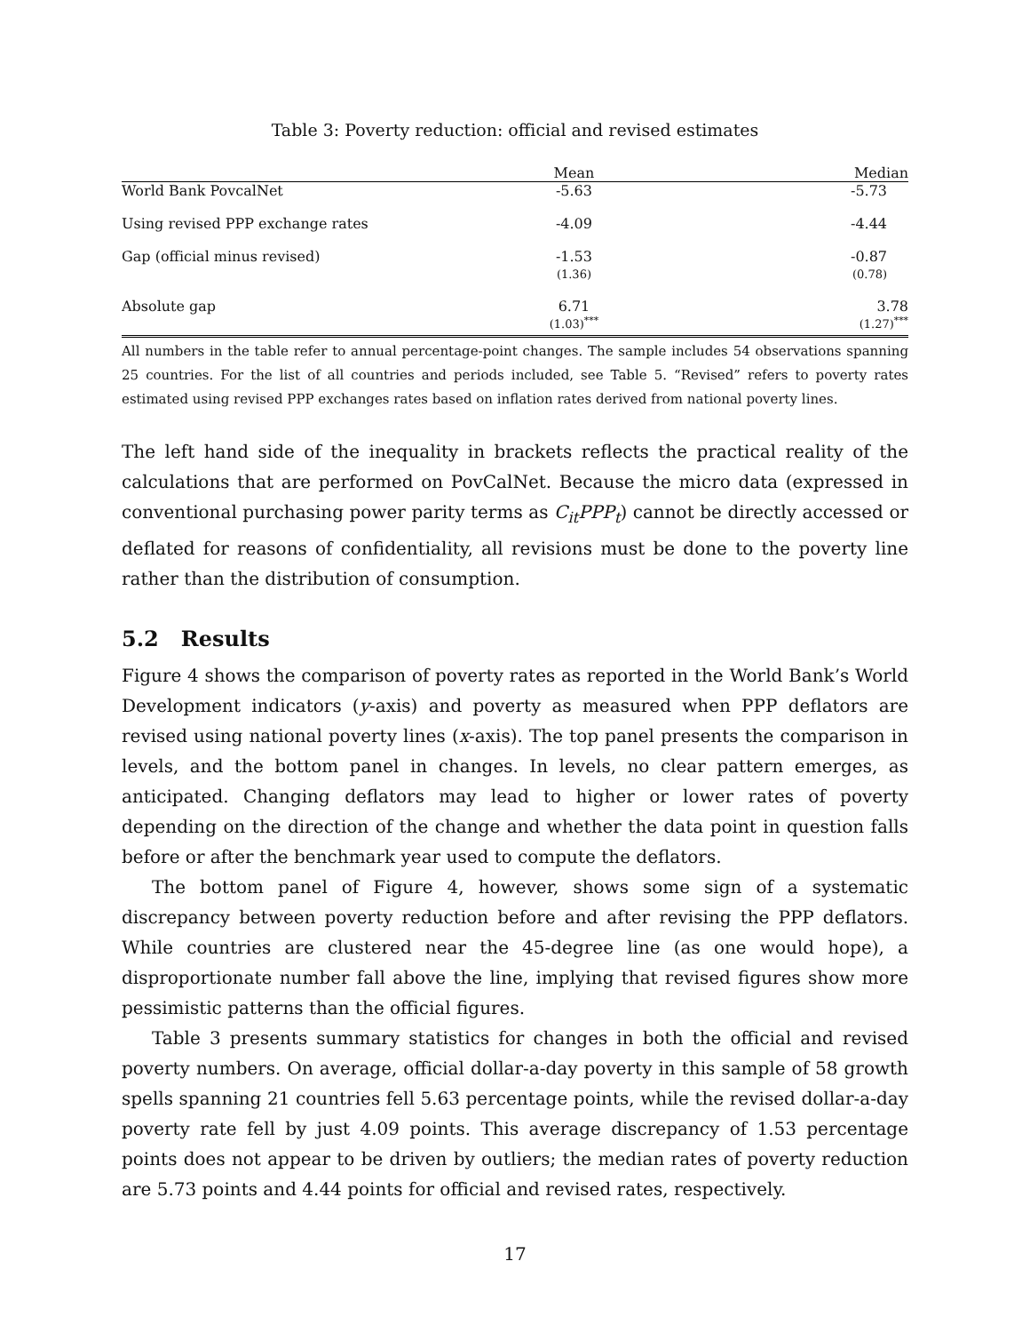Table 3: Poverty reduction: official and revised estimates
| | Mean | Median |
| --- | --- | --- |
| World Bank PovcalNet | -5.63 | -5.73 |
| Using revised PPP exchange rates | -4.09 | -4.44 |
| Gap (official minus revised) | -1.53 (1.36) | -0.87 (0.78) |
| Absolute gap | 6.71 (1.03)<sup>***</sup> | 3.78 (1.27)<sup>***</sup> |
All numbers in the table refer to annual percentage-point changes. The sample includes 54 observations spanning 25 countries. For the list of all countries and periods included, see Table 5. “Revised” refers to poverty rates estimated using revised PPP exchanges rates based on inflation rates derived from national poverty lines.
The left hand side of the inequality in brackets reflects the practical reality of the calculations that are performed on PovCalNet. Because the micro data (expressed in conventional purchasing power parity terms as C<sub>it</sub>PPP<sub>t</sub>) cannot be directly accessed or deflated for reasons of confidentiality, all revisions must be done to the poverty line rather than the distribution of consumption.
5.2 Results
Figure 4 shows the comparison of poverty rates as reported in the World Bank’s World Development indicators (y-axis) and poverty as measured when PPP deflators are revised using national poverty lines (x-axis). The top panel presents the comparison in levels, and the bottom panel in changes. In levels, no clear pattern emerges, as anticipated. Changing deflators may lead to higher or lower rates of poverty depending on the direction of the change and whether the data point in question falls before or after the benchmark year used to compute the deflators.
The bottom panel of Figure 4, however, shows some sign of a systematic discrepancy between poverty reduction before and after revising the PPP deflators. While countries are clustered near the 45-degree line (as one would hope), a disproportionate number fall above the line, implying that revised figures show more pessimistic patterns than the official figures.
Table 3 presents summary statistics for changes in both the official and revised poverty numbers. On average, official dollar-a-day poverty in this sample of 58 growth spells spanning 21 countries fell 5.63 percentage points, while the revised dollar-a-day poverty rate fell by just 4.09 points. This average discrepancy of 1.53 percentage points does not appear to be driven by outliers; the median rates of poverty reduction are 5.73 points and 4.44 points for official and revised rates, respectively.
17